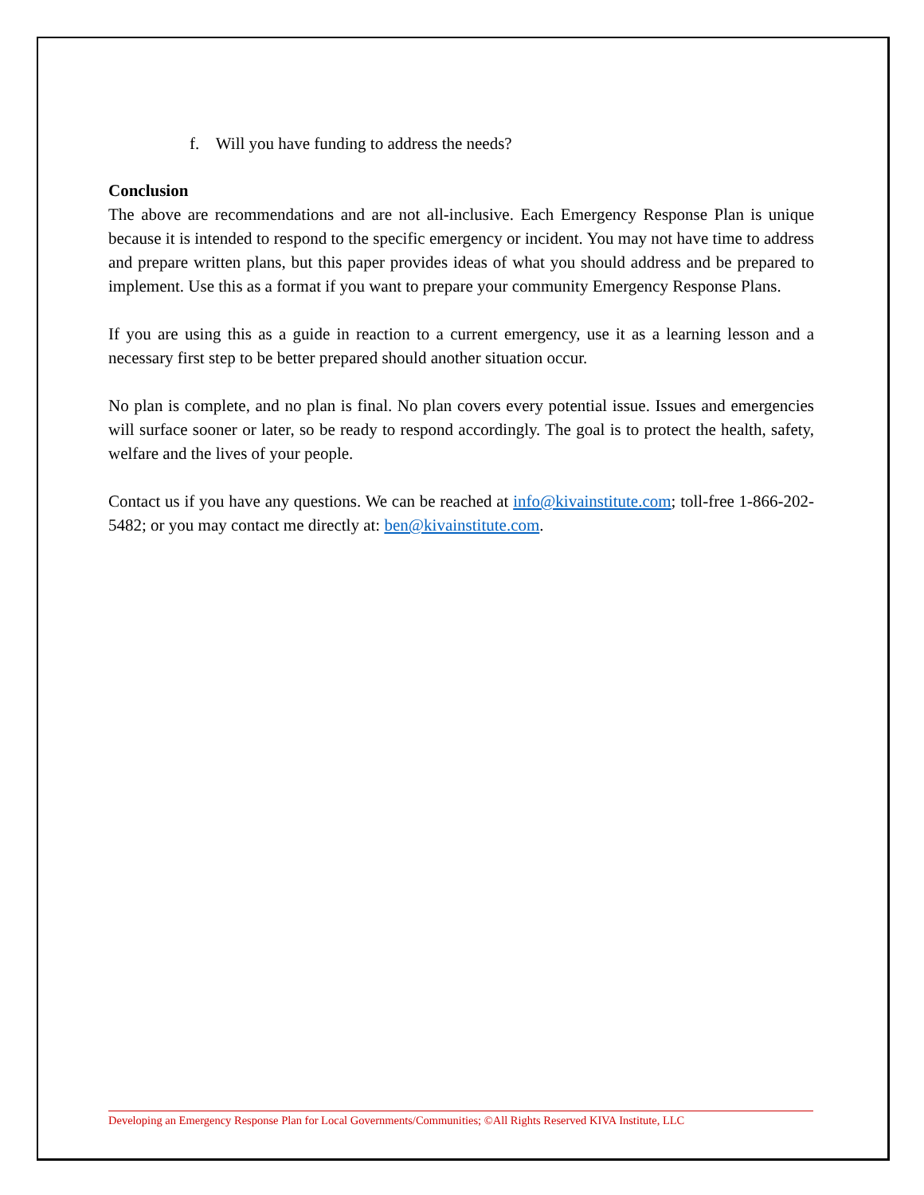f. Will you have funding to address the needs?
Conclusion
The above are recommendations and are not all-inclusive. Each Emergency Response Plan is unique because it is intended to respond to the specific emergency or incident. You may not have time to address and prepare written plans, but this paper provides ideas of what you should address and be prepared to implement. Use this as a format if you want to prepare your community Emergency Response Plans.
If you are using this as a guide in reaction to a current emergency, use it as a learning lesson and a necessary first step to be better prepared should another situation occur.
No plan is complete, and no plan is final. No plan covers every potential issue. Issues and emergencies will surface sooner or later, so be ready to respond accordingly. The goal is to protect the health, safety, welfare and the lives of your people.
Contact us if you have any questions. We can be reached at info@kivainstitute.com; toll-free 1-866-202-5482; or you may contact me directly at: ben@kivainstitute.com.
Developing an Emergency Response Plan for Local Governments/Communities; ©All Rights Reserved KIVA Institute, LLC